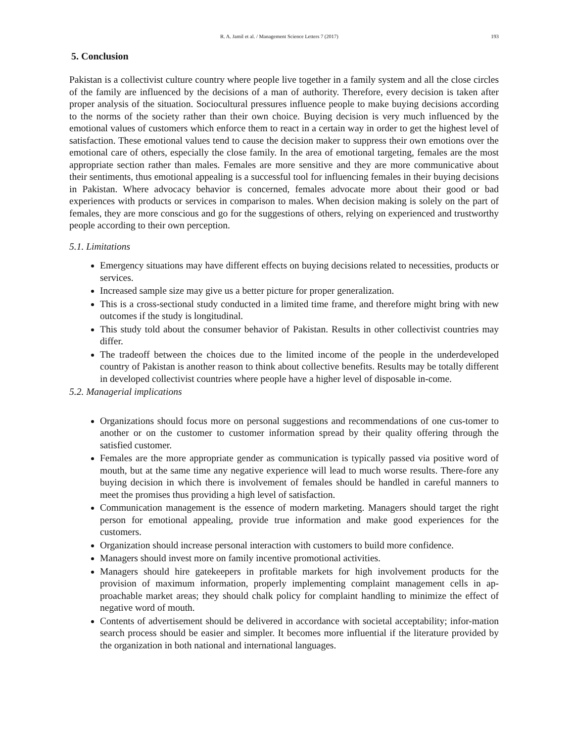R. A. Jamil et al. / Management Science Letters 7 (2017) 193
5. Conclusion
Pakistan is a collectivist culture country where people live together in a family system and all the close circles of the family are influenced by the decisions of a man of authority. Therefore, every decision is taken after proper analysis of the situation. Sociocultural pressures influence people to make buying decisions according to the norms of the society rather than their own choice. Buying decision is very much influenced by the emotional values of customers which enforce them to react in a certain way in order to get the highest level of satisfaction. These emotional values tend to cause the decision maker to suppress their own emotions over the emotional care of others, especially the close family. In the area of emotional targeting, females are the most appropriate section rather than males. Females are more sensitive and they are more communicative about their sentiments, thus emotional appealing is a successful tool for influencing females in their buying decisions in Pakistan. Where advocacy behavior is concerned, females advocate more about their good or bad experiences with products or services in comparison to males. When decision making is solely on the part of females, they are more conscious and go for the suggestions of others, relying on experienced and trustworthy people according to their own perception.
5.1. Limitations
Emergency situations may have different effects on buying decisions related to necessities, products or services.
Increased sample size may give us a better picture for proper generalization.
This is a cross-sectional study conducted in a limited time frame, and therefore might bring with new outcomes if the study is longitudinal.
This study told about the consumer behavior of Pakistan. Results in other collectivist countries may differ.
The tradeoff between the choices due to the limited income of the people in the underdeveloped country of Pakistan is another reason to think about collective benefits. Results may be totally different in developed collectivist countries where people have a higher level of disposable in-come.
5.2. Managerial implications
Organizations should focus more on personal suggestions and recommendations of one cus-tomer to another or on the customer to customer information spread by their quality offering through the satisfied customer.
Females are the more appropriate gender as communication is typically passed via positive word of mouth, but at the same time any negative experience will lead to much worse results. There-fore any buying decision in which there is involvement of females should be handled in careful manners to meet the promises thus providing a high level of satisfaction.
Communication management is the essence of modern marketing. Managers should target the right person for emotional appealing, provide true information and make good experiences for the customers.
Organization should increase personal interaction with customers to build more confidence.
Managers should invest more on family incentive promotional activities.
Managers should hire gatekeepers in profitable markets for high involvement products for the provision of maximum information, properly implementing complaint management cells in ap-proachable market areas; they should chalk policy for complaint handling to minimize the effect of negative word of mouth.
Contents of advertisement should be delivered in accordance with societal acceptability; infor-mation search process should be easier and simpler. It becomes more influential if the literature provided by the organization in both national and international languages.